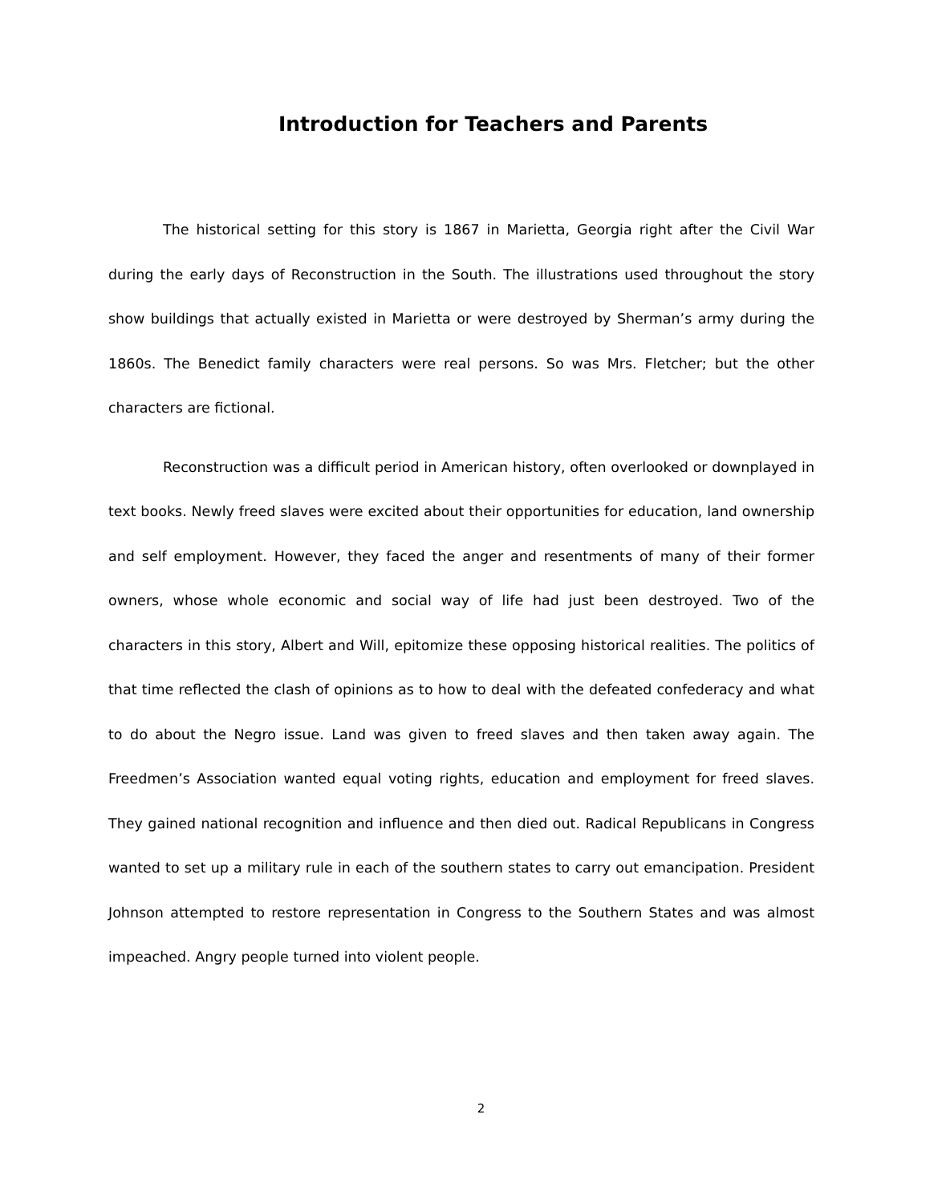Introduction for Teachers and Parents
The historical setting for this story is 1867 in Marietta, Georgia right after the Civil War during the early days of Reconstruction in the South. The illustrations used throughout the story show buildings that actually existed in Marietta or were destroyed by Sherman’s army during the 1860s. The Benedict family characters were real persons. So was Mrs. Fletcher; but the other characters are fictional.
Reconstruction was a difficult period in American history, often overlooked or downplayed in text books. Newly freed slaves were excited about their opportunities for education, land ownership and self employment. However, they faced the anger and resentments of many of their former owners, whose whole economic and social way of life had just been destroyed. Two of the characters in this story, Albert and Will, epitomize these opposing historical realities. The politics of that time reflected the clash of opinions as to how to deal with the defeated confederacy and what to do about the Negro issue. Land was given to freed slaves and then taken away again. The Freedmen’s Association wanted equal voting rights, education and employment for freed slaves. They gained national recognition and influence and then died out. Radical Republicans in Congress wanted to set up a military rule in each of the southern states to carry out emancipation. President Johnson attempted to restore representation in Congress to the Southern States and was almost impeached. Angry people turned into violent people.
2